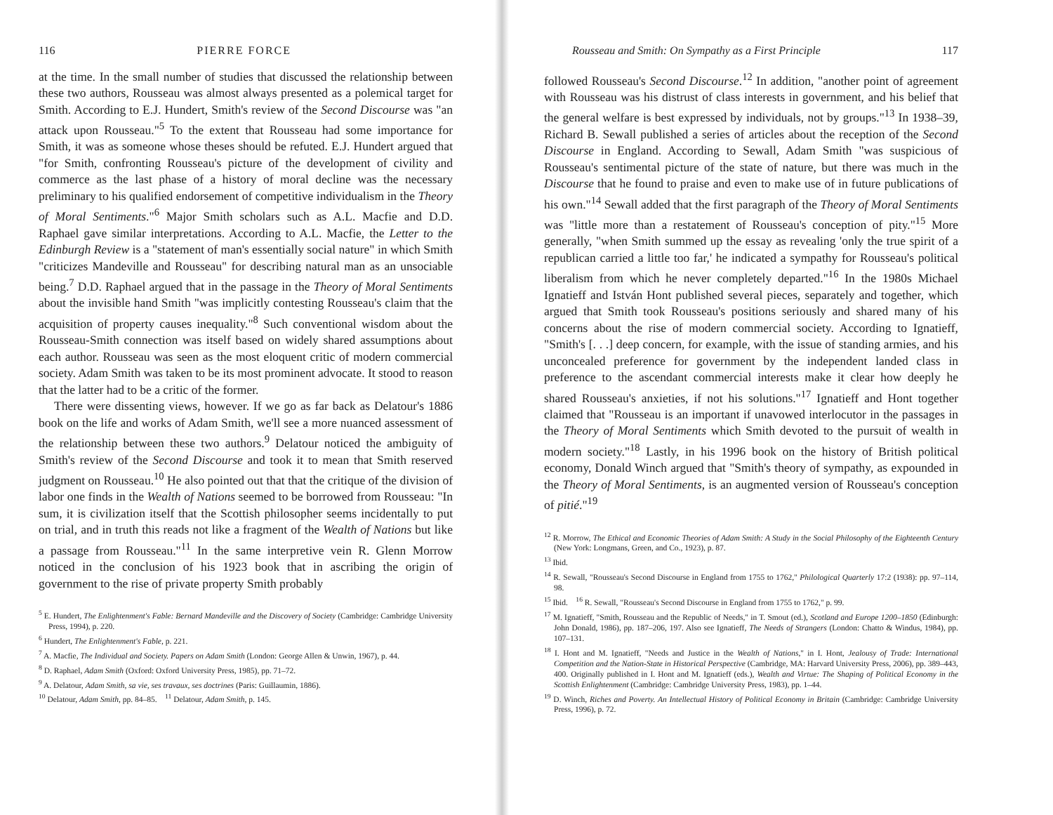116 PIERRE FORCE
at the time. In the small number of studies that discussed the relationship between these two authors, Rousseau was almost always presented as a polemical target for Smith. According to E.J. Hundert, Smith's review of the Second Discourse was "an attack upon Rousseau."<sup>5</sup> To the extent that Rousseau had some importance for Smith, it was as someone whose theses should be refuted. E.J. Hundert argued that "for Smith, confronting Rousseau's picture of the development of civility and commerce as the last phase of a history of moral decline was the necessary preliminary to his qualified endorsement of competitive individualism in the Theory of Moral Sentiments."<sup>6</sup> Major Smith scholars such as A.L. Macfie and D.D. Raphael gave similar interpretations. According to A.L. Macfie, the Letter to the Edinburgh Review is a "statement of man's essentially social nature" in which Smith "criticizes Mandeville and Rousseau" for describing natural man as an unsociable being.<sup>7</sup> D.D. Raphael argued that in the passage in the Theory of Moral Sentiments about the invisible hand Smith "was implicitly contesting Rousseau's claim that the acquisition of property causes inequality."<sup>8</sup> Such conventional wisdom about the Rousseau-Smith connection was itself based on widely shared assumptions about each author. Rousseau was seen as the most eloquent critic of modern commercial society. Adam Smith was taken to be its most prominent advocate. It stood to reason that the latter had to be a critic of the former.
There were dissenting views, however. If we go as far back as Delatour's 1886 book on the life and works of Adam Smith, we'll see a more nuanced assessment of the relationship between these two authors.<sup>9</sup> Delatour noticed the ambiguity of Smith's review of the Second Discourse and took it to mean that Smith reserved judgment on Rousseau.<sup>10</sup> He also pointed out that that the critique of the division of labor one finds in the Wealth of Nations seemed to be borrowed from Rousseau: "In sum, it is civilization itself that the Scottish philosopher seems incidentally to put on trial, and in truth this reads not like a fragment of the Wealth of Nations but like a passage from Rousseau."<sup>11</sup> In the same interpretive vein R. Glenn Morrow noticed in the conclusion of his 1923 book that in ascribing the origin of government to the rise of private property Smith probably
<sup>5</sup> E. Hundert, The Enlightenment's Fable: Bernard Mandeville and the Discovery of Society (Cambridge: Cambridge University Press, 1994), p. 220.
<sup>6</sup> Hundert, The Enlightenment's Fable, p. 221.
<sup>7</sup> A. Macfie, The Individual and Society. Papers on Adam Smith (London: George Allen & Unwin, 1967), p. 44.
<sup>8</sup> D. Raphael, Adam Smith (Oxford: Oxford University Press, 1985), pp. 71–72.
<sup>9</sup> A. Delatour, Adam Smith, sa vie, ses travaux, ses doctrines (Paris: Guillaumin, 1886).
<sup>10</sup> Delatour, Adam Smith, pp. 84–85. <sup>11</sup> Delatour, Adam Smith, p. 145.
Rousseau and Smith: On Sympathy as a First Principle 117
followed Rousseau's Second Discourse.<sup>12</sup> In addition, "another point of agreement with Rousseau was his distrust of class interests in government, and his belief that the general welfare is best expressed by individuals, not by groups."<sup>13</sup> In 1938–39, Richard B. Sewall published a series of articles about the reception of the Second Discourse in England. According to Sewall, Adam Smith "was suspicious of Rousseau's sentimental picture of the state of nature, but there was much in the Discourse that he found to praise and even to make use of in future publications of his own."<sup>14</sup> Sewall added that the first paragraph of the Theory of Moral Sentiments was "little more than a restatement of Rousseau's conception of pity."<sup>15</sup> More generally, "when Smith summed up the essay as revealing 'only the true spirit of a republican carried a little too far,' he indicated a sympathy for Rousseau's political liberalism from which he never completely departed."<sup>16</sup> In the 1980s Michael Ignatieff and István Hont published several pieces, separately and together, which argued that Smith took Rousseau's positions seriously and shared many of his concerns about the rise of modern commercial society. According to Ignatieff, "Smith's [. . .] deep concern, for example, with the issue of standing armies, and his unconcealed preference for government by the independent landed class in preference to the ascendant commercial interests make it clear how deeply he shared Rousseau's anxieties, if not his solutions."<sup>17</sup> Ignatieff and Hont together claimed that "Rousseau is an important if unavowed interlocutor in the passages in the Theory of Moral Sentiments which Smith devoted to the pursuit of wealth in modern society."<sup>18</sup> Lastly, in his 1996 book on the history of British political economy, Donald Winch argued that "Smith's theory of sympathy, as expounded in the Theory of Moral Sentiments, is an augmented version of Rousseau's conception of pitié."<sup>19</sup>
<sup>12</sup> R. Morrow, The Ethical and Economic Theories of Adam Smith: A Study in the Social Philosophy of the Eighteenth Century (New York: Longmans, Green, and Co., 1923), p. 87.
<sup>13</sup> Ibid.
<sup>14</sup> R. Sewall, "Rousseau's Second Discourse in England from 1755 to 1762," Philological Quarterly 17:2 (1938): pp. 97–114, 98.
<sup>15</sup> Ibid. <sup>16</sup> R. Sewall, "Rousseau's Second Discourse in England from 1755 to 1762," p. 99.
<sup>17</sup> M. Ignatieff, "Smith, Rousseau and the Republic of Needs," in T. Smout (ed.), Scotland and Europe 1200–1850 (Edinburgh: John Donald, 1986), pp. 187–206, 197. Also see Ignatieff, The Needs of Strangers (London: Chatto & Windus, 1984), pp. 107–131.
<sup>18</sup> I. Hont and M. Ignatieff, "Needs and Justice in the Wealth of Nations," in I. Hont, Jealousy of Trade: International Competition and the Nation-State in Historical Perspective (Cambridge, MA: Harvard University Press, 2006), pp. 389–443, 400. Originally published in I. Hont and M. Ignatieff (eds.), Wealth and Virtue: The Shaping of Political Economy in the Scottish Enlightenment (Cambridge: Cambridge University Press, 1983), pp. 1–44.
<sup>19</sup> D. Winch, Riches and Poverty. An Intellectual History of Political Economy in Britain (Cambridge: Cambridge University Press, 1996), p. 72.